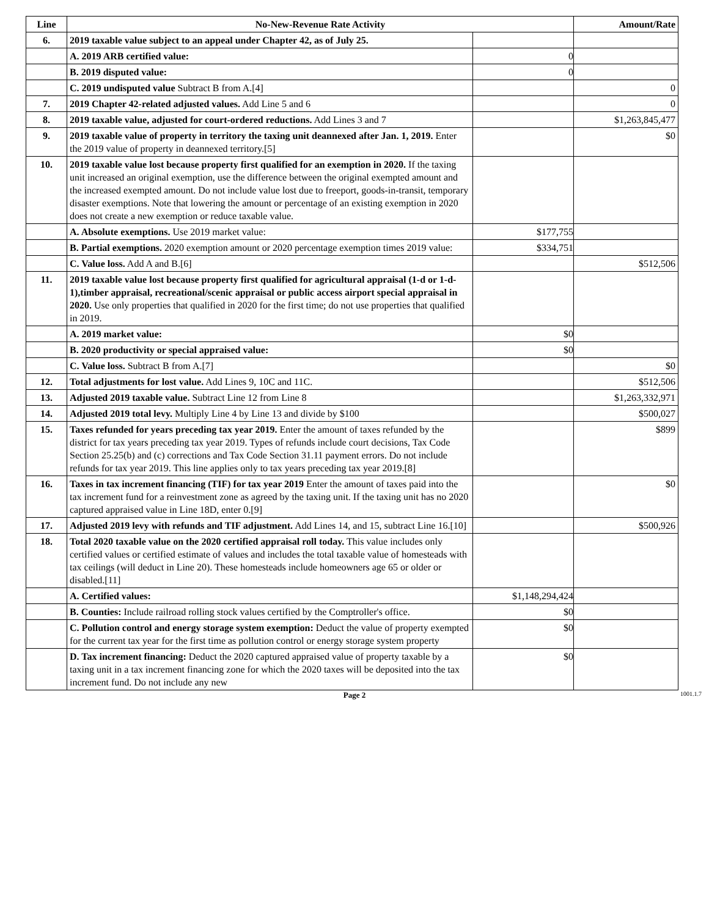| Line | No-New-Revenue Rate Activity | | Amount/Rate |
| --- | --- | --- | --- |
| 6. | 2019 taxable value subject to an appeal under Chapter 42, as of July 25. | | |
| | A. 2019 ARB certified value: | 0 | |
| | B. 2019 disputed value: | 0 | |
| | C. 2019 undisputed value Subtract B from A.[4] | | 0 |
| 7. | 2019 Chapter 42-related adjusted values. Add Line 5 and 6 | | 0 |
| 8. | 2019 taxable value, adjusted for court-ordered reductions. Add Lines 3 and 7 | | $1,263,845,477 |
| 9. | 2019 taxable value of property in territory the taxing unit deannexed after Jan. 1, 2019. Enter the 2019 value of property in deannexed territory.[5] | | $0 |
| 10. | 2019 taxable value lost because property first qualified for an exemption in 2020. If the taxing unit increased an original exemption, use the difference between the original exempted amount and the increased exempted amount. Do not include value lost due to freeport, goods-in-transit, temporary disaster exemptions. Note that lowering the amount or percentage of an existing exemption in 2020 does not create a new exemption or reduce taxable value. | | |
| | A. Absolute exemptions. Use 2019 market value: | $177,755 | |
| | B. Partial exemptions. 2020 exemption amount or 2020 percentage exemption times 2019 value: | $334,751 | |
| | C. Value loss. Add A and B.[6] | | $512,506 |
| 11. | 2019 taxable value lost because property first qualified for agricultural appraisal (1-d or 1-d-1),timber appraisal, recreational/scenic appraisal or public access airport special appraisal in 2020. Use only properties that qualified in 2020 for the first time; do not use properties that qualified in 2019. | | |
| | A. 2019 market value: | $0 | |
| | B. 2020 productivity or special appraised value: | $0 | |
| | C. Value loss. Subtract B from A.[7] | | $0 |
| 12. | Total adjustments for lost value. Add Lines 9, 10C and 11C. | | $512,506 |
| 13. | Adjusted 2019 taxable value. Subtract Line 12 from Line 8 | | $1,263,332,971 |
| 14. | Adjusted 2019 total levy. Multiply Line 4 by Line 13 and divide by $100 | | $500,027 |
| 15. | Taxes refunded for years preceding tax year 2019. Enter the amount of taxes refunded by the district for tax years preceding tax year 2019. Types of refunds include court decisions, Tax Code Section 25.25(b) and (c) corrections and Tax Code Section 31.11 payment errors. Do not include refunds for tax year 2019. This line applies only to tax years preceding tax year 2019.[8] | | $899 |
| 16. | Taxes in tax increment financing (TIF) for tax year 2019 Enter the amount of taxes paid into the tax increment fund for a reinvestment zone as agreed by the taxing unit. If the taxing unit has no 2020 captured appraised value in Line 18D, enter 0.[9] | | $0 |
| 17. | Adjusted 2019 levy with refunds and TIF adjustment. Add Lines 14, and 15, subtract Line 16.[10] | | $500,926 |
| 18. | Total 2020 taxable value on the 2020 certified appraisal roll today. This value includes only certified values or certified estimate of values and includes the total taxable value of homesteads with tax ceilings (will deduct in Line 20). These homesteads include homeowners age 65 or older or disabled.[11] | | |
| | A. Certified values: | $1,148,294,424 | |
| | B. Counties: Include railroad rolling stock values certified by the Comptroller's office. | $0 | |
| | C. Pollution control and energy storage system exemption: Deduct the value of property exempted for the current tax year for the first time as pollution control or energy storage system property | $0 | |
| | D. Tax increment financing: Deduct the 2020 captured appraised value of property taxable by a taxing unit in a tax increment financing zone for which the 2020 taxes will be deposited into the tax increment fund. Do not include any new | $0 | |
Page 2 1001.1.7